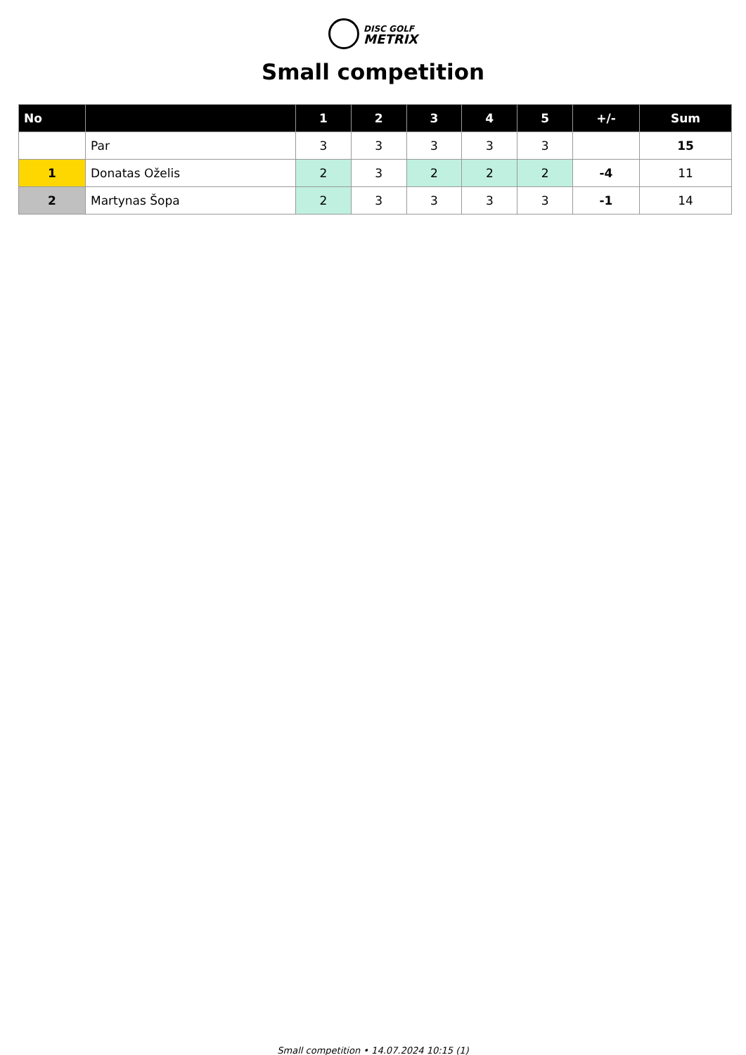DISC GOLF
METRIX
Small competition
| No | | 1 | 2 | 3 | 4 | 5 | +/- | Sum |
| --- | --- | --- | --- | --- | --- | --- | --- | --- |
| | Par | 3 | 3 | 3 | 3 | 3 | | 15 |
| 1 | Donatas Oželis | 2 | 3 | 2 | 2 | 2 | -4 | 11 |
| 2 | Martynas Šopa | 2 | 3 | 3 | 3 | 3 | -1 | 14 |
Small competition • 14.07.2024 10:15 (1)